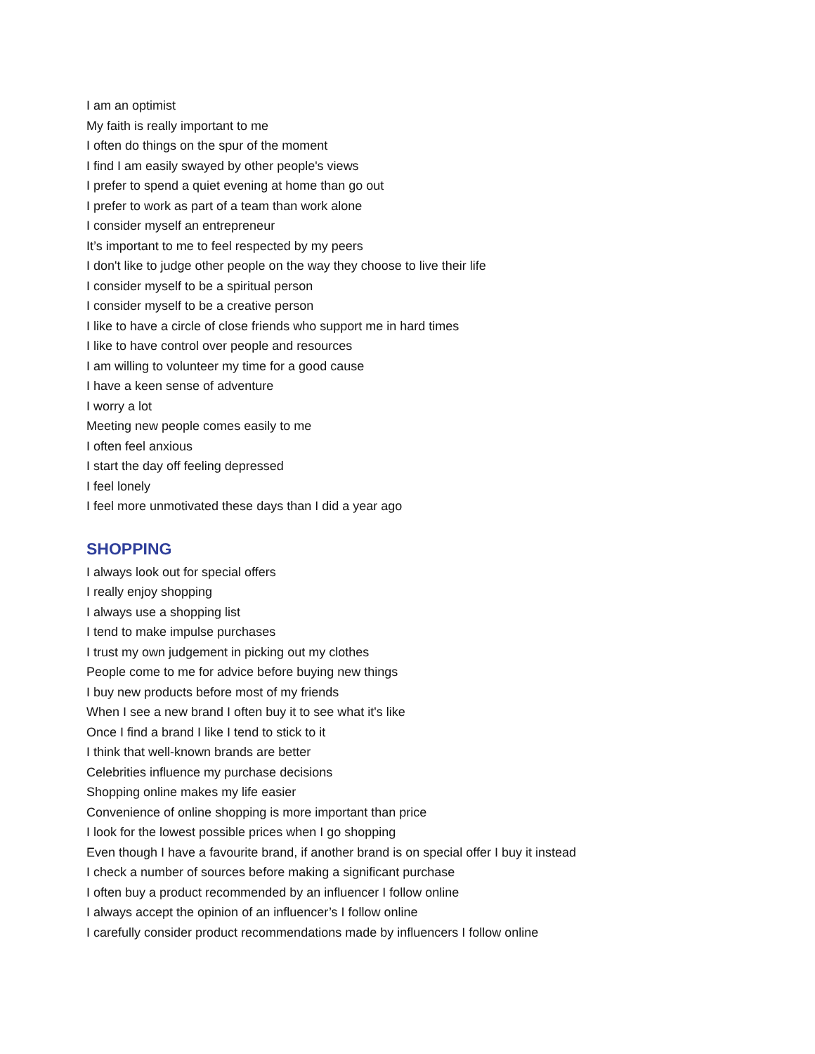I am an optimist
My faith is really important to me
I often do things on the spur of the moment
I find I am easily swayed by other people's views
I prefer to spend a quiet evening at home than go out
I prefer to work as part of a team than work alone
I consider myself an entrepreneur
It’s important to me to feel respected by my peers
I don't like to judge other people on the way they choose to live their life
I consider myself to be a spiritual person
I consider myself to be a creative person
I like to have a circle of close friends who support me in hard times
I like to have control over people and resources
I am willing to volunteer my time for a good cause
I have a keen sense of adventure
I worry a lot
Meeting new people comes easily to me
I often feel anxious
I start the day off feeling depressed
I feel lonely
I feel more unmotivated these days than I did a year ago
SHOPPING
I always look out for special offers
I really enjoy shopping
I always use a shopping list
I tend to make impulse purchases
I trust my own judgement in picking out my clothes
People come to me for advice before buying new things
I buy new products before most of my friends
When I see a new brand I often buy it to see what it's like
Once I find a brand I like I tend to stick to it
I think that well-known brands are better
Celebrities influence my purchase decisions
Shopping online makes my life easier
Convenience of online shopping is more important than price
I look for the lowest possible prices when I go shopping
Even though I have a favourite brand, if another brand is on special offer I buy it instead
I check a number of sources before making a significant purchase
I often buy a product recommended by an influencer I follow online
I always accept the opinion of an influencer’s I follow online
I carefully consider product recommendations made by influencers I follow online